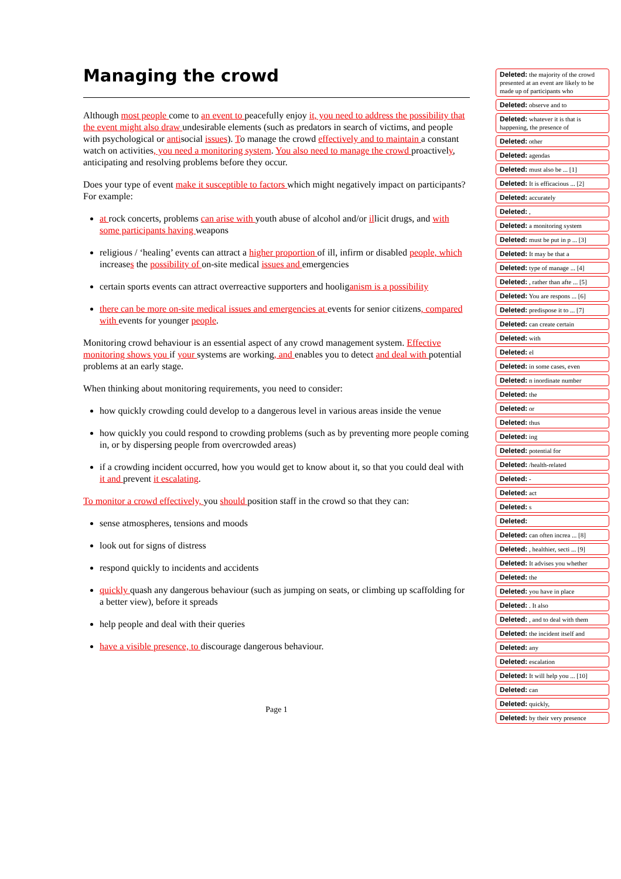Managing the crowd
Although most people come to an event to peacefully enjoy it, you need to address the possibility that the event might also draw undesirable elements (such as predators in search of victims, and people with psychological or antisocial issues). To manage the crowd effectively and to maintain a constant watch on activities, you need a monitoring system. You also need to manage the crowd proactively, anticipating and resolving problems before they occur.
Does your type of event make it susceptible to factors which might negatively impact on participants? For example:
at rock concerts, problems can arise with youth abuse of alcohol and/or illicit drugs, and with some participants having weapons
religious / ‘healing’ events can attract a higher proportion of ill, infirm or disabled people, which increases the possibility of on-site medical issues and emergencies
certain sports events can attract overreactive supporters and hooliganism is a possibility
there can be more on-site medical issues and emergencies at events for senior citizens, compared with events for younger people.
Monitoring crowd behaviour is an essential aspect of any crowd management system. Effective monitoring shows you if your systems are working, and enables you to detect and deal with potential problems at an early stage.
When thinking about monitoring requirements, you need to consider:
how quickly crowding could develop to a dangerous level in various areas inside the venue
how quickly you could respond to crowding problems (such as by preventing more people coming in, or by dispersing people from overcrowded areas)
if a crowding incident occurred, how you would get to know about it, so that you could deal with it and prevent it escalating.
To monitor a crowd effectively, you should position staff in the crowd so that they can:
sense atmospheres, tensions and moods
look out for signs of distress
respond quickly to incidents and accidents
quickly quash any dangerous behaviour (such as jumping on seats, or climbing up scaffolding for a better view), before it spreads
help people and deal with their queries
have a visible presence, to discourage dangerous behaviour.
Page 1
Deleted: the majority of the crowd presented at an event are likely to be made up of participants who
Deleted: observe and to
Deleted: whatever it is that is happening, the presence of
Deleted: other
Deleted: agendas
Deleted: must also be ... [1]
Deleted: It is efficacious ... [2]
Deleted: accurately
Deleted: ,
Deleted: a monitoring system
Deleted: must be put in p ... [3]
Deleted: It may be that a
Deleted: type of manage ... [4]
Deleted: , rather than afte ... [5]
Deleted: You are respons ... [6]
Deleted: predispose it to ... [7]
Deleted: can create certain
Deleted: with
Deleted: el
Deleted: in some cases, even
Deleted: n inordinate number
Deleted: the
Deleted: or
Deleted: thus
Deleted: ing
Deleted: potential for
Deleted: /health-related
Deleted: -
Deleted: act
Deleted: s
Deleted:
Deleted: can often increa ... [8]
Deleted: , healthier, secti ... [9]
Deleted: It advises you whether
Deleted: the
Deleted: you have in place
Deleted: . It also
Deleted: , and to deal with them
Deleted: the incident itself and
Deleted: any
Deleted: escalation
Deleted: It will help you ... [10]
Deleted: can
Deleted: quickly,
Deleted: by their very presence